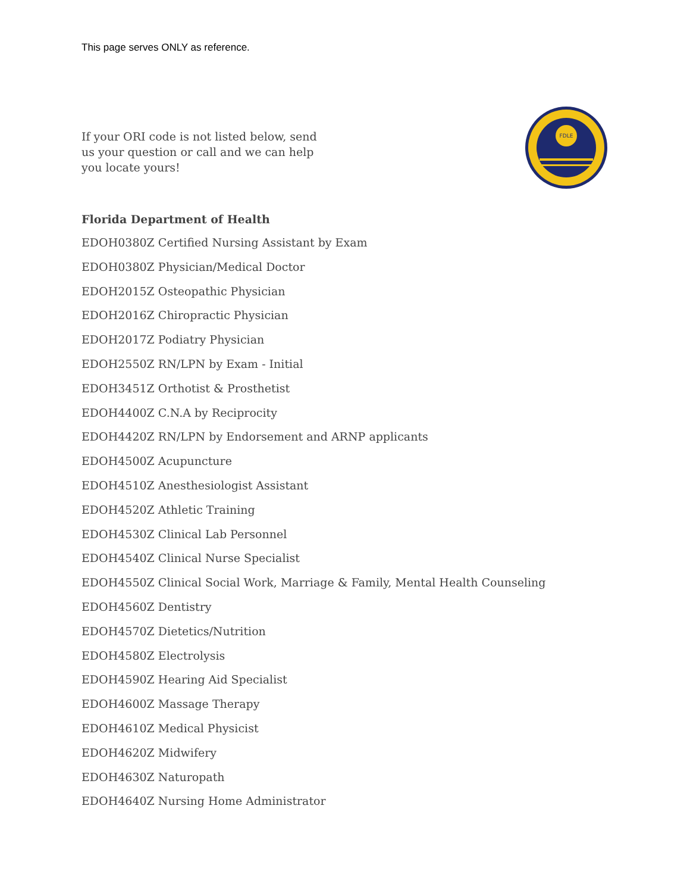This page serves ONLY as reference.
If your ORI code is not listed below, send us your question or call and we can help you locate yours!
FDLE
Florida Department of Health
EDOH0380Z Certified Nursing Assistant by Exam
EDOH0380Z Physician/Medical Doctor
EDOH2015Z Osteopathic Physician
EDOH2016Z Chiropractic Physician
EDOH2017Z Podiatry Physician
EDOH2550Z RN/LPN by Exam - Initial
EDOH3451Z Orthotist & Prosthetist
EDOH4400Z C.N.A by Reciprocity
EDOH4420Z RN/LPN by Endorsement and ARNP applicants
EDOH4500Z Acupuncture
EDOH4510Z Anesthesiologist Assistant
EDOH4520Z Athletic Training
EDOH4530Z Clinical Lab Personnel
EDOH4540Z Clinical Nurse Specialist
EDOH4550Z Clinical Social Work, Marriage & Family, Mental Health Counseling
EDOH4560Z Dentistry
EDOH4570Z Dietetics/Nutrition
EDOH4580Z Electrolysis
EDOH4590Z Hearing Aid Specialist
EDOH4600Z Massage Therapy
EDOH4610Z Medical Physicist
EDOH4620Z Midwifery
EDOH4630Z Naturopath
EDOH4640Z Nursing Home Administrator